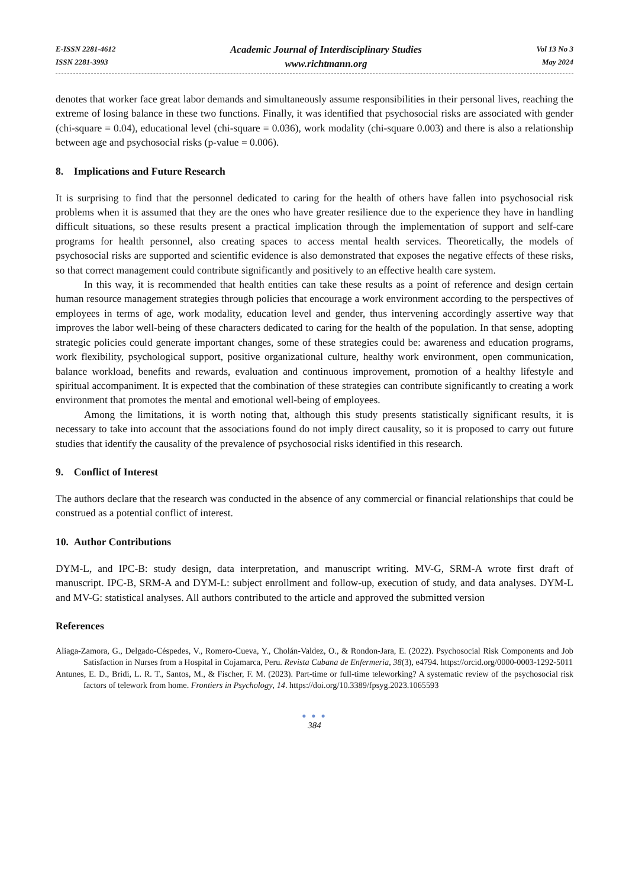E-ISSN 2281-4612
ISSN 2281-3993
Academic Journal of Interdisciplinary Studies
www.richtmann.org
Vol 13 No 3
May 2024
denotes that worker face great labor demands and simultaneously assume responsibilities in their personal lives, reaching the extreme of losing balance in these two functions. Finally, it was identified that psychosocial risks are associated with gender (chi-square = 0.04), educational level (chi-square = 0.036), work modality (chi-square 0.003) and there is also a relationship between age and psychosocial risks (p-value = 0.006).
8. Implications and Future Research
It is surprising to find that the personnel dedicated to caring for the health of others have fallen into psychosocial risk problems when it is assumed that they are the ones who have greater resilience due to the experience they have in handling difficult situations, so these results present a practical implication through the implementation of support and self-care programs for health personnel, also creating spaces to access mental health services. Theoretically, the models of psychosocial risks are supported and scientific evidence is also demonstrated that exposes the negative effects of these risks, so that correct management could contribute significantly and positively to an effective health care system.
In this way, it is recommended that health entities can take these results as a point of reference and design certain human resource management strategies through policies that encourage a work environment according to the perspectives of employees in terms of age, work modality, education level and gender, thus intervening accordingly assertive way that improves the labor well-being of these characters dedicated to caring for the health of the population. In that sense, adopting strategic policies could generate important changes, some of these strategies could be: awareness and education programs, work flexibility, psychological support, positive organizational culture, healthy work environment, open communication, balance workload, benefits and rewards, evaluation and continuous improvement, promotion of a healthy lifestyle and spiritual accompaniment. It is expected that the combination of these strategies can contribute significantly to creating a work environment that promotes the mental and emotional well-being of employees.
Among the limitations, it is worth noting that, although this study presents statistically significant results, it is necessary to take into account that the associations found do not imply direct causality, so it is proposed to carry out future studies that identify the causality of the prevalence of psychosocial risks identified in this research.
9. Conflict of Interest
The authors declare that the research was conducted in the absence of any commercial or financial relationships that could be construed as a potential conflict of interest.
10. Author Contributions
DYM-L, and IPC-B: study design, data interpretation, and manuscript writing. MV-G, SRM-A wrote first draft of manuscript. IPC-B, SRM-A and DYM-L: subject enrollment and follow-up, execution of study, and data analyses. DYM-L and MV-G: statistical analyses. All authors contributed to the article and approved the submitted version
References
Aliaga-Zamora, G., Delgado-Céspedes, V., Romero-Cueva, Y., Cholán-Valdez, O., & Rondon-Jara, E. (2022). Psychosocial Risk Components and Job Satisfaction in Nurses from a Hospital in Cojamarca, Peru. Revista Cubana de Enfermeria, 38(3), e4794. https://orcid.org/0000-0003-1292-5011
Antunes, E. D., Bridi, L. R. T., Santos, M., & Fischer, F. M. (2023). Part-time or full-time teleworking? A systematic review of the psychosocial risk factors of telework from home. Frontiers in Psychology, 14. https://doi.org/10.3389/fpsyg.2023.1065593
● ● ●
384